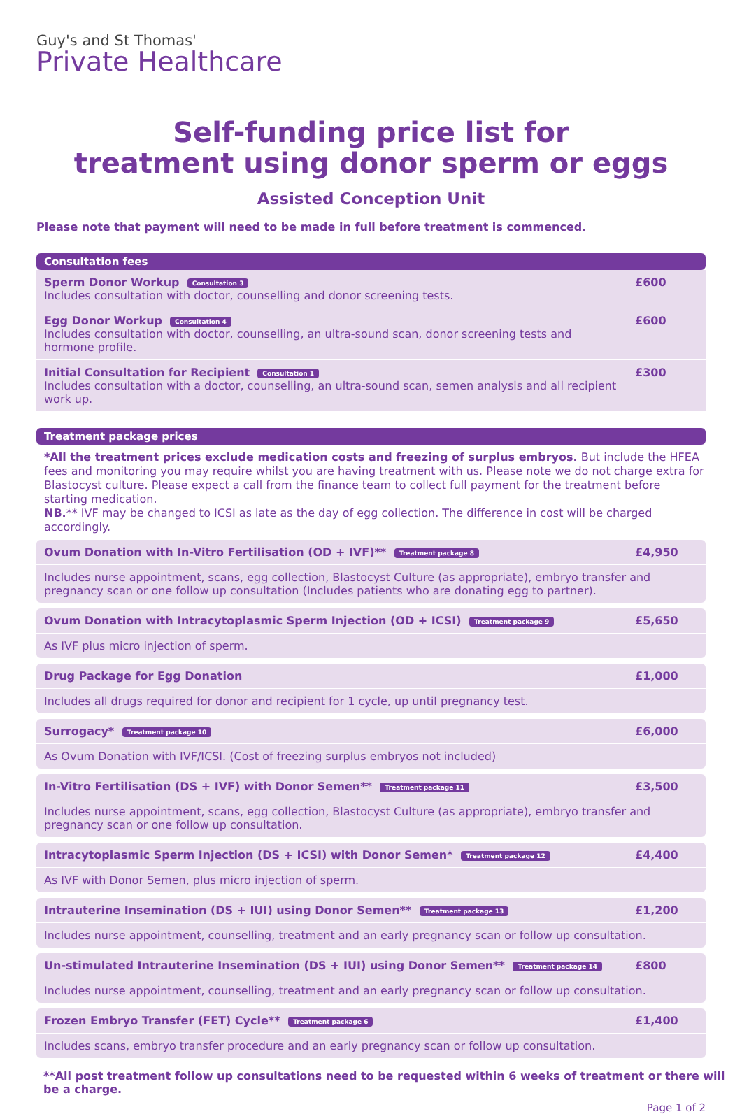Guy's and St Thomas'
Private Healthcare
Self-funding price list for
treatment using donor sperm or eggs
Assisted Conception Unit
Please note that payment will need to be made in full before treatment is commenced.
Consultation fees
| Sperm Donor Workup Consultation 3 Includes consultation with doctor, counselling and donor screening tests. | £600 |
| Egg Donor Workup Consultation 4 Includes consultation with doctor, counselling, an ultra-sound scan, donor screening tests and hormone profile. | £600 |
| Initial Consultation for Recipient Consultation 1 Includes consultation with a doctor, counselling, an ultra-sound scan, semen analysis and all recipient work up. | £300 |
Treatment package prices
*All the treatment prices exclude medication costs and freezing of surplus embryos. But include the HFEA fees and monitoring you may require whilst you are having treatment with us. Please note we do not charge extra for Blastocyst culture. Please expect a call from the finance team to collect full payment for the treatment before starting medication.
NB.** IVF may be changed to ICSI as late as the day of egg collection. The difference in cost will be charged accordingly.
| Ovum Donation with In-Vitro Fertilisation (OD + IVF)** Treatment package 8 | £4,950 |
| Includes nurse appointment, scans, egg collection, Blastocyst Culture (as appropriate), embryo transfer and pregnancy scan or one follow up consultation (Includes patients who are donating egg to partner). | |
| Ovum Donation with Intracytoplasmic Sperm Injection (OD + ICSI) Treatment package 9 | £5,650 |
| As IVF plus micro injection of sperm. | |
| Drug Package for Egg Donation | £1,000 |
| Includes all drugs required for donor and recipient for 1 cycle, up until pregnancy test. | |
| Surrogacy* Treatment package 10 | £6,000 |
| As Ovum Donation with IVF/ICSI. (Cost of freezing surplus embryos not included) | |
| In-Vitro Fertilisation (DS + IVF) with Donor Semen** Treatment package 11 | £3,500 |
| Includes nurse appointment, scans, egg collection, Blastocyst Culture (as appropriate), embryo transfer and pregnancy scan or one follow up consultation. | |
| Intracytoplasmic Sperm Injection (DS + ICSI) with Donor Semen* Treatment package 12 | £4,400 |
| As IVF with Donor Semen, plus micro injection of sperm. | |
| Intrauterine Insemination (DS + IUI) using Donor Semen** Treatment package 13 | £1,200 |
| Includes nurse appointment, counselling, treatment and an early pregnancy scan or follow up consultation. | |
| Un-stimulated Intrauterine Insemination (DS + IUI) using Donor Semen** Treatment package 14 | £800 |
| Includes nurse appointment, counselling, treatment and an early pregnancy scan or follow up consultation. | |
| Frozen Embryo Transfer (FET) Cycle** Treatment package 6 | £1,400 |
| Includes scans, embryo transfer procedure and an early pregnancy scan or follow up consultation. | |
**All post treatment follow up consultations need to be requested within 6 weeks of treatment or there will be a charge.
Page 1 of 2